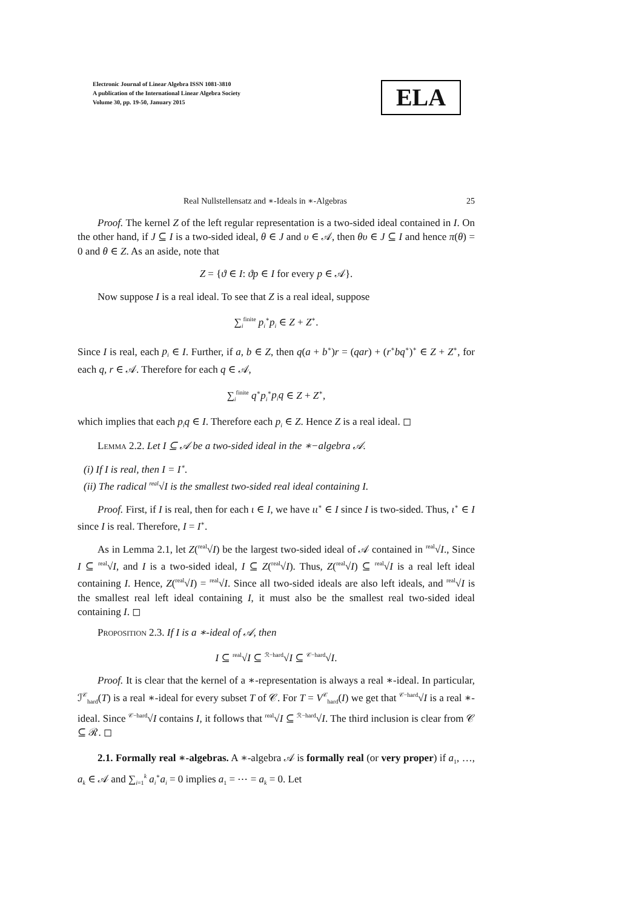Electronic Journal of Linear Algebra ISSN 1081-3810
A publication of the International Linear Algebra Society
Volume 30, pp. 19-50, January 2015
ELA
Real Nullstellensatz and ∗-Ideals in ∗-Algebras 25
Proof. The kernel Z of the left regular representation is a two-sided ideal contained in I. On the other hand, if J ⊆ I is a two-sided ideal, θ ∈ J and υ ∈ 𝒜, then θυ ∈ J ⊆ I and hence π(θ) = 0 and θ ∈ Z. As an aside, note that
Z = {ϑ ∈ I: ϑp ∈ I for every p ∈ 𝒜}.
Now suppose I is a real ideal. To see that Z is a real ideal, suppose
∑<sub>i</sub><sup>finite</sup> p<sub>i</sub><sup>∗</sup>p<sub>i</sub> ∈ Z + Z<sup>∗</sup>.
Since I is real, each p<sub>i</sub> ∈ I. Further, if a, b ∈ Z, then q(a + b<sup>∗</sup>)r = (qar) + (r<sup>∗</sup>bq<sup>∗</sup>)<sup>∗</sup> ∈ Z + Z<sup>∗</sup>, for each q, r ∈ 𝒜. Therefore for each q ∈ 𝒜,
∑<sub>i</sub><sup>finite</sup> q<sup>∗</sup>p<sub>i</sub><sup>∗</sup>p<sub>i</sub>q ∈ Z + Z<sup>∗</sup>,
which implies that each p<sub>i</sub>q ∈ I. Therefore each p<sub>i</sub> ∈ Z. Hence Z is a real ideal. ◻
Lemma 2.2. Let I ⊆ 𝒜 be a two-sided ideal in the ∗−algebra 𝒜.
(i) If I is real, then I = I<sup>∗</sup>.
(ii) The radical <sup>real</sup>√I is the smallest two-sided real ideal containing I.
Proof. First, if I is real, then for each ι ∈ I, we have ιι<sup>∗</sup> ∈ I since I is two-sided. Thus, ι<sup>∗</sup> ∈ I since I is real. Therefore, I = I<sup>∗</sup>.
As in Lemma 2.1, let Z(<sup>real</sup>√I) be the largest two-sided ideal of 𝒜 contained in <sup>real</sup>√I., Since I ⊆ <sup>real</sup>√I, and I is a two-sided ideal, I ⊆ Z(<sup>real</sup>√I). Thus, Z(<sup>real</sup>√I) ⊆ <sup>real</sup>√I is a real left ideal containing I. Hence, Z(<sup>real</sup>√I) = <sup>real</sup>√I. Since all two-sided ideals are also left ideals, and <sup>real</sup>√I is the smallest real left ideal containing I, it must also be the smallest real two-sided ideal containing I. ◻
Proposition 2.3. If I is a ∗-ideal of 𝒜, then
I ⊆ <sup>real</sup>√I ⊆ <sup>ℛ−hard</sup>√I ⊆ <sup>𝒞−hard</sup>√I.
Proof. It is clear that the kernel of a ∗-representation is always a real ∗-ideal. In particular, ℐ<sup>𝒞</sup><sub>hard</sub>(T) is a real ∗-ideal for every subset T of 𝒞. For T = V<sup>𝒞</sup><sub>hard</sub>(I) we get that <sup>𝒞−hard</sup>√I is a real ∗-ideal. Since <sup>𝒞−hard</sup>√I contains I, it follows that <sup>real</sup>√I ⊆ <sup>ℛ−hard</sup>√I. The third inclusion is clear from 𝒞 ⊆ ℛ. ◻
2.1. Formally real ∗-algebras. A ∗-algebra 𝒜 is formally real (or very proper) if a<sub>1</sub>, …, a<sub>k</sub> ∈ 𝒜 and ∑<sub>i=1</sub><sup>k</sup> a<sub>i</sub><sup>∗</sup>a<sub>i</sub> = 0 implies a<sub>1</sub> = ⋯ = a<sub>k</sub> = 0. Let